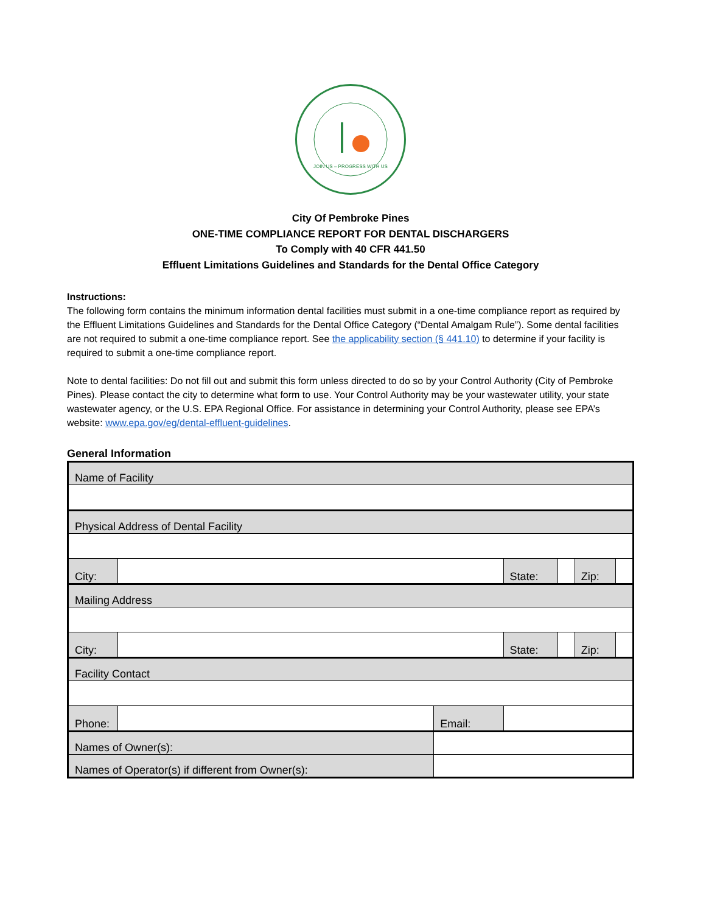JOIN US – PROGRESS WITH US
City Of Pembroke Pines
ONE-TIME COMPLIANCE REPORT FOR DENTAL DISCHARGERS
To Comply with 40 CFR 441.50
Effluent Limitations Guidelines and Standards for the Dental Office Category
Instructions:
The following form contains the minimum information dental facilities must submit in a one-time compliance report as required by the Effluent Limitations Guidelines and Standards for the Dental Office Category (“Dental Amalgam Rule”). Some dental facilities are not required to submit a one-time compliance report. See the applicability section (§ 441.10) to determine if your facility is required to submit a one-time compliance report.
Note to dental facilities: Do not fill out and submit this form unless directed to do so by your Control Authority (City of Pembroke Pines). Please contact the city to determine what form to use. Your Control Authority may be your wastewater utility, your state wastewater agency, or the U.S. EPA Regional Office. For assistance in determining your Control Authority, please see EPA’s website: www.epa.gov/eg/dental-effluent-guidelines.
General Information
| Name of Facility | | | | | | |
| Physical Address of Dental Facility | | | | | | |
| City: | | | State: | | Zip: | |
| Mailing Address | | | | | | |
| City: | | | State: | | Zip: | |
| Facility Contact | | | | | | |
| Phone: | | Email: | | | | |
| Names of Owner(s): | | | | | | |
| Names of Operator(s) if different from Owner(s): | | | | | | |